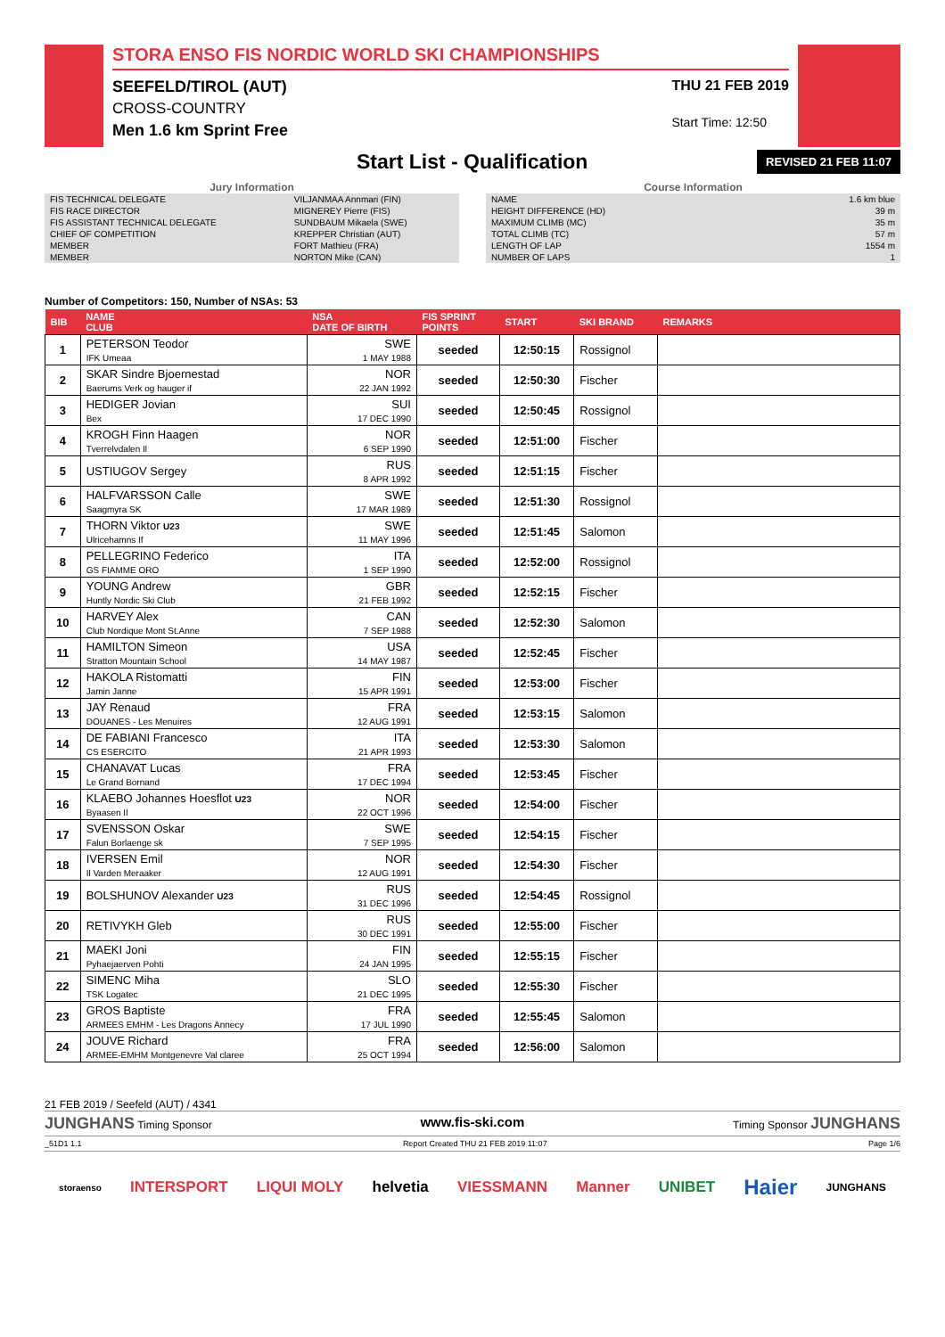STORA ENSO FIS NORDIC WORLD SKI CHAMPIONSHIPS
SEEFELD/TIROL (AUT)
CROSS-COUNTRY
Men 1.6 km Sprint Free
THU 21 FEB 2019
Start Time: 12:50
Start List - Qualification
REVISED 21 FEB 11:07
Jury Information
| FIS TECHNICAL DELEGATE | VILJANMAA Annmari (FIN) |
| FIS RACE DIRECTOR | MIGNEREY Pierre (FIS) |
| FIS ASSISTANT TECHNICAL DELEGATE | SUNDBAUM Mikaela (SWE) |
| CHIEF OF COMPETITION | KREPPER Christian (AUT) |
| MEMBER | FORT Mathieu (FRA) |
| MEMBER | NORTON Mike (CAN) |
Course Information
| NAME | 1.6 km blue |
| HEIGHT DIFFERENCE (HD) | 39 m |
| MAXIMUM CLIMB (MC) | 35 m |
| TOTAL CLIMB (TC) | 57 m |
| LENGTH OF LAP | 1554 m |
| NUMBER OF LAPS | 1 |
Number of Competitors: 150, Number of NSAs: 53
| BIB | NAME CLUB | NSA DATE OF BIRTH | FIS SPRINT POINTS | START | SKI BRAND | REMARKS |
| --- | --- | --- | --- | --- | --- | --- |
| 1 | PETERSON Teodor IFK Umeaa | SWE 1 MAY 1988 | seeded | 12:50:15 | Rossignol | |
| 2 | SKAR Sindre Bjoernestad Baerums Verk og hauger if | NOR 22 JAN 1992 | seeded | 12:50:30 | Fischer | |
| 3 | HEDIGER Jovian Bex | SUI 17 DEC 1990 | seeded | 12:50:45 | Rossignol | |
| 4 | KROGH Finn Haagen Tverrelvdalen Il | NOR 6 SEP 1990 | seeded | 12:51:00 | Fischer | |
| 5 | USTIUGOV Sergey | RUS 8 APR 1992 | seeded | 12:51:15 | Fischer | |
| 6 | HALFVARSSON Calle Saagmyra SK | SWE 17 MAR 1989 | seeded | 12:51:30 | Rossignol | |
| 7 | THORN Viktor U23 Ulricehamns If | SWE 11 MAY 1996 | seeded | 12:51:45 | Salomon | |
| 8 | PELLEGRINO Federico GS FIAMME ORO | ITA 1 SEP 1990 | seeded | 12:52:00 | Rossignol | |
| 9 | YOUNG Andrew Huntly Nordic Ski Club | GBR 21 FEB 1992 | seeded | 12:52:15 | Fischer | |
| 10 | HARVEY Alex Club Nordique Mont St.Anne | CAN 7 SEP 1988 | seeded | 12:52:30 | Salomon | |
| 11 | HAMILTON Simeon Stratton Mountain School | USA 14 MAY 1987 | seeded | 12:52:45 | Fischer | |
| 12 | HAKOLA Ristomatti Jamin Janne | FIN 15 APR 1991 | seeded | 12:53:00 | Fischer | |
| 13 | JAY Renaud DOUANES - Les Menuires | FRA 12 AUG 1991 | seeded | 12:53:15 | Salomon | |
| 14 | DE FABIANI Francesco CS ESERCITO | ITA 21 APR 1993 | seeded | 12:53:30 | Salomon | |
| 15 | CHANAVAT Lucas Le Grand Bornand | FRA 17 DEC 1994 | seeded | 12:53:45 | Fischer | |
| 16 | KLAEBO Johannes Hoesflot U23 Byaasen Il | NOR 22 OCT 1996 | seeded | 12:54:00 | Fischer | |
| 17 | SVENSSON Oskar Falun Borlaenge sk | SWE 7 SEP 1995 | seeded | 12:54:15 | Fischer | |
| 18 | IVERSEN Emil Il Varden Meraaker | NOR 12 AUG 1991 | seeded | 12:54:30 | Fischer | |
| 19 | BOLSHUNOV Alexander U23 | RUS 31 DEC 1996 | seeded | 12:54:45 | Rossignol | |
| 20 | RETIVYKH Gleb | RUS 30 DEC 1991 | seeded | 12:55:00 | Fischer | |
| 21 | MAEKI Joni Pyhaejaerven Pohti | FIN 24 JAN 1995 | seeded | 12:55:15 | Fischer | |
| 22 | SIMENC Miha TSK Logatec | SLO 21 DEC 1995 | seeded | 12:55:30 | Fischer | |
| 23 | GROS Baptiste ARMEES EMHM - Les Dragons Annecy | FRA 17 JUL 1990 | seeded | 12:55:45 | Salomon | |
| 24 | JOUVE Richard ARMEE-EMHM Montgenevre Val claree | FRA 25 OCT 1994 | seeded | 12:56:00 | Salomon | |
21 FEB 2019 / Seefeld (AUT) / 4341
JUNGHANS Timing Sponsor www.fis-ski.com Timing Sponsor JUNGHANS
_51D1 1.1 Report Created THU 21 FEB 2019 11:07 Page 1/6
storaenso INTERSPORT LIQUI MOLY helvetia VIESSMANN Manner UNIBET Haier JUNGHANS